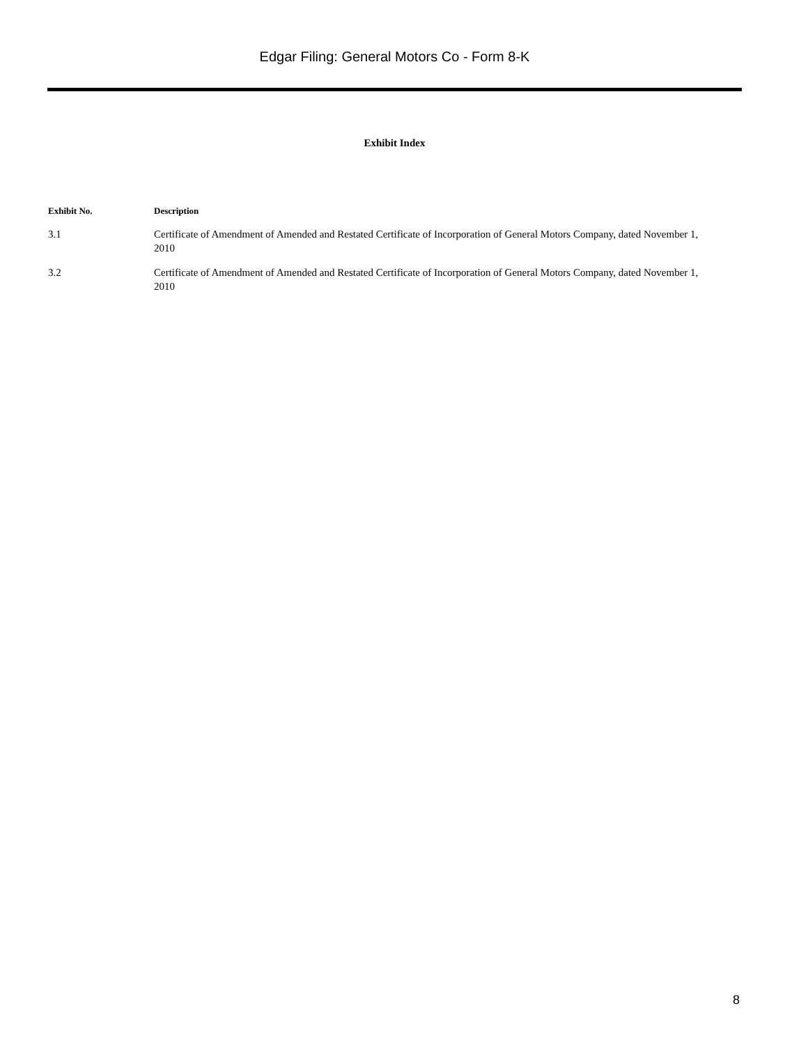Edgar Filing: General Motors Co - Form 8-K
Exhibit Index
| Exhibit No. | Description |
| --- | --- |
| 3.1 | Certificate of Amendment of Amended and Restated Certificate of Incorporation of General Motors Company, dated November 1, 2010 |
| 3.2 | Certificate of Amendment of Amended and Restated Certificate of Incorporation of General Motors Company, dated November 1, 2010 |
8